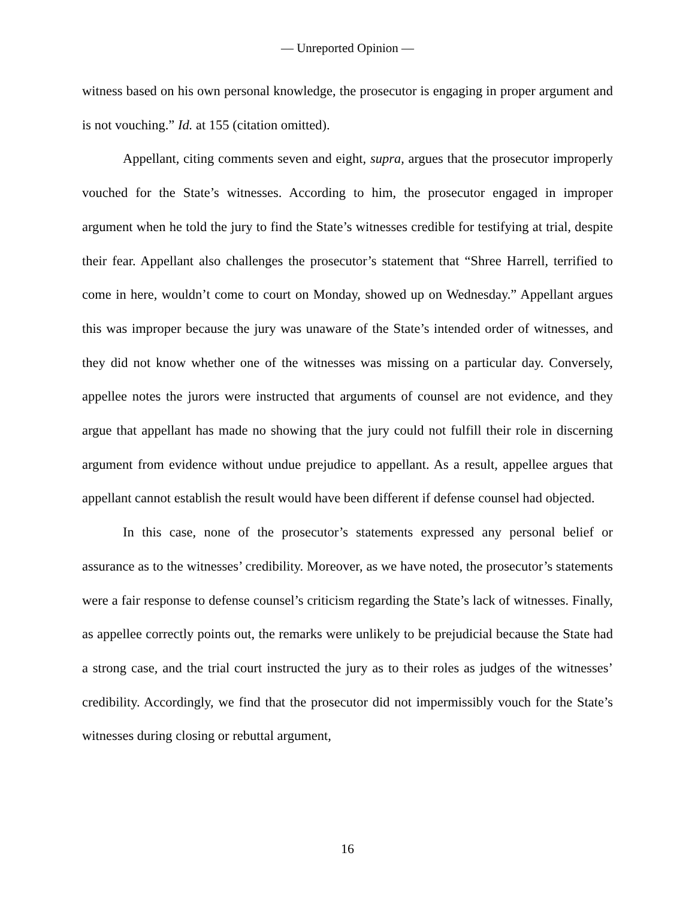— Unreported Opinion —
witness based on his own personal knowledge, the prosecutor is engaging in proper argument and is not vouching.” Id. at 155 (citation omitted).
Appellant, citing comments seven and eight, supra, argues that the prosecutor improperly vouched for the State’s witnesses. According to him, the prosecutor engaged in improper argument when he told the jury to find the State’s witnesses credible for testifying at trial, despite their fear. Appellant also challenges the prosecutor’s statement that “Shree Harrell, terrified to come in here, wouldn’t come to court on Monday, showed up on Wednesday.” Appellant argues this was improper because the jury was unaware of the State’s intended order of witnesses, and they did not know whether one of the witnesses was missing on a particular day. Conversely, appellee notes the jurors were instructed that arguments of counsel are not evidence, and they argue that appellant has made no showing that the jury could not fulfill their role in discerning argument from evidence without undue prejudice to appellant. As a result, appellee argues that appellant cannot establish the result would have been different if defense counsel had objected.
In this case, none of the prosecutor’s statements expressed any personal belief or assurance as to the witnesses’ credibility. Moreover, as we have noted, the prosecutor’s statements were a fair response to defense counsel’s criticism regarding the State’s lack of witnesses. Finally, as appellee correctly points out, the remarks were unlikely to be prejudicial because the State had a strong case, and the trial court instructed the jury as to their roles as judges of the witnesses’ credibility. Accordingly, we find that the prosecutor did not impermissibly vouch for the State’s witnesses during closing or rebuttal argument,
16